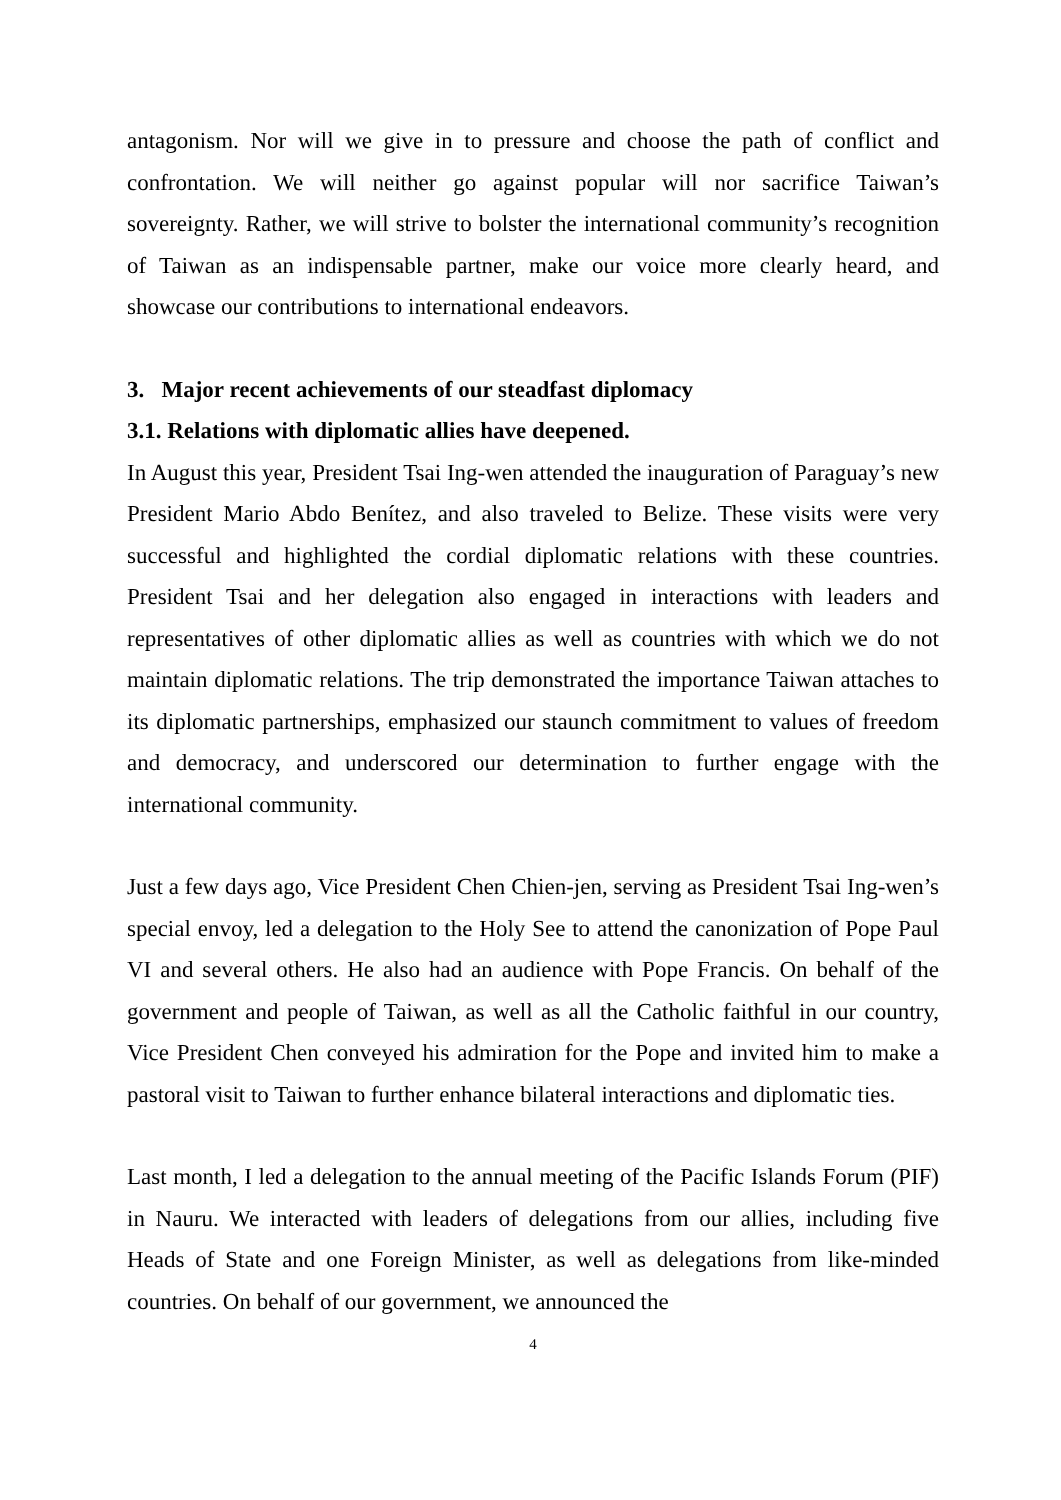antagonism. Nor will we give in to pressure and choose the path of conflict and confrontation. We will neither go against popular will nor sacrifice Taiwan’s sovereignty. Rather, we will strive to bolster the international community’s recognition of Taiwan as an indispensable partner, make our voice more clearly heard, and showcase our contributions to international endeavors.
3. Major recent achievements of our steadfast diplomacy
3.1. Relations with diplomatic allies have deepened.
In August this year, President Tsai Ing-wen attended the inauguration of Paraguay’s new President Mario Abdo Benítez, and also traveled to Belize. These visits were very successful and highlighted the cordial diplomatic relations with these countries. President Tsai and her delegation also engaged in interactions with leaders and representatives of other diplomatic allies as well as countries with which we do not maintain diplomatic relations. The trip demonstrated the importance Taiwan attaches to its diplomatic partnerships, emphasized our staunch commitment to values of freedom and democracy, and underscored our determination to further engage with the international community.
Just a few days ago, Vice President Chen Chien-jen, serving as President Tsai Ing-wen’s special envoy, led a delegation to the Holy See to attend the canonization of Pope Paul VI and several others. He also had an audience with Pope Francis. On behalf of the government and people of Taiwan, as well as all the Catholic faithful in our country, Vice President Chen conveyed his admiration for the Pope and invited him to make a pastoral visit to Taiwan to further enhance bilateral interactions and diplomatic ties.
Last month, I led a delegation to the annual meeting of the Pacific Islands Forum (PIF) in Nauru. We interacted with leaders of delegations from our allies, including five Heads of State and one Foreign Minister, as well as delegations from like-minded countries. On behalf of our government, we announced the
4